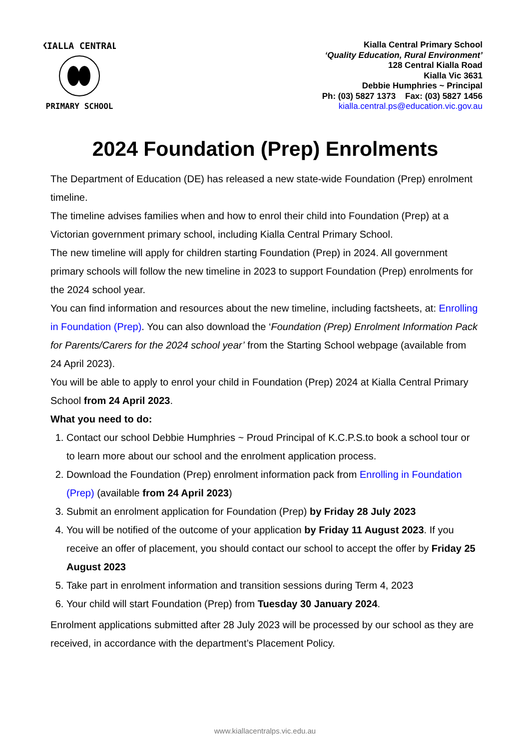KIALLA CENTRAL
PRIMARY SCHOOL
Kialla Central Primary School
‘Quality Education, Rural Environment’
128 Central Kialla Road
Kialla Vic 3631
Debbie Humphries ~ Principal
Ph: (03) 5827 1373 Fax: (03) 5827 1456
kialla.central.ps@education.vic.gov.au
2024 Foundation (Prep) Enrolments
The Department of Education (DE) has released a new state-wide Foundation (Prep) enrolment timeline.
The timeline advises families when and how to enrol their child into Foundation (Prep) at a Victorian government primary school, including Kialla Central Primary School.
The new timeline will apply for children starting Foundation (Prep) in 2024. All government primary schools will follow the new timeline in 2023 to support Foundation (Prep) enrolments for the 2024 school year.
You can find information and resources about the new timeline, including factsheets, at: Enrolling in Foundation (Prep). You can also download the ‘Foundation (Prep) Enrolment Information Pack for Parents/Carers for the 2024 school year’ from the Starting School webpage (available from 24 April 2023).
You will be able to apply to enrol your child in Foundation (Prep) 2024 at Kialla Central Primary School from 24 April 2023.
What you need to do:
1. Contact our school Debbie Humphries ~ Proud Principal of K.C.P.S.to book a school tour or to learn more about our school and the enrolment application process.
2. Download the Foundation (Prep) enrolment information pack from Enrolling in Foundation (Prep) (available from 24 April 2023)
3. Submit an enrolment application for Foundation (Prep) by Friday 28 July 2023
4. You will be notified of the outcome of your application by Friday 11 August 2023. If you receive an offer of placement, you should contact our school to accept the offer by Friday 25 August 2023
5. Take part in enrolment information and transition sessions during Term 4, 2023
6. Your child will start Foundation (Prep) from Tuesday 30 January 2024.
Enrolment applications submitted after 28 July 2023 will be processed by our school as they are received, in accordance with the department’s Placement Policy.
www.kiallacentralps.vic.edu.au